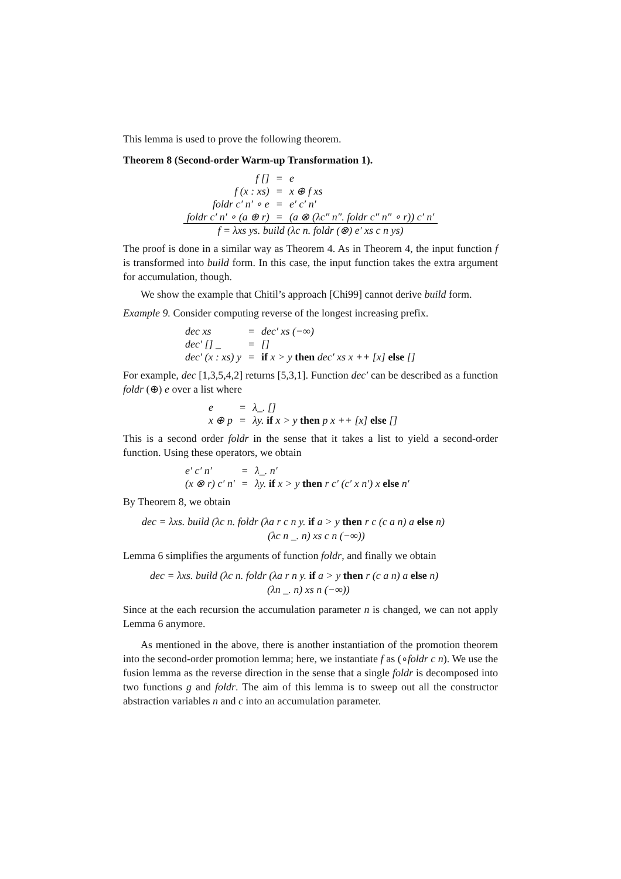This lemma is used to prove the following theorem.
Theorem 8 (Second-order Warm-up Transformation 1).
| f [] | = | e |
| f (x : xs) | = | x ⊕ f xs |
| foldr c′ n′ ∘ e | = | e′ c′ n′ |
| foldr c′ n′ ∘ (a ⊕ r) | = | (a ⊗ (λc″ n″. foldr c″ n″ ∘ r)) c′ n′ |
| f = λxs ys. build (λc n. foldr (⊗) e′ xs c n ys) | | |
The proof is done in a similar way as Theorem 4. As in Theorem 4, the input function f is transformed into build form. In this case, the input function takes the extra argument for accumulation, though.
We show the example that Chitil’s approach [Chi99] cannot derive build form.
Example 9. Consider computing reverse of the longest increasing prefix.
| dec xs | = | dec′ xs (−∞) |
| dec′ [] _ | = | [] |
| dec′ (x : xs) y | = | if x > y then dec′ xs x ++ [x] else [] |
For example, dec [1,3,5,4,2] returns [5,3,1]. Function dec′ can be described as a function foldr (⊕) e over a list where
| e | = | λ_. [] |
| x ⊕ p | = | λy. if x > y then p x ++ [x] else [] |
This is a second order foldr in the sense that it takes a list to yield a second-order function. Using these operators, we obtain
| e′ c′ n′ | = | λ_. n′ |
| (x ⊗ r) c′ n′ | = | λy. if x > y then r c′ (c′ x n′) x else n′ |
By Theorem 8, we obtain
dec = λxs. build (λc n. foldr (λa r c n y. if a > y then r c (c a n) a else n)
(λc n _. n) xs c n (−∞))
Lemma 6 simplifies the arguments of function foldr, and finally we obtain
dec = λxs. build (λc n. foldr (λa r n y. if a > y then r (c a n) a else n)
(λn _. n) xs n (−∞))
Since at the each recursion the accumulation parameter n is changed, we can not apply Lemma 6 anymore.
As mentioned in the above, there is another instantiation of the promotion theorem into the second-order promotion lemma; here, we instantiate f as (∘foldr c n). We use the fusion lemma as the reverse direction in the sense that a single foldr is decomposed into two functions g and foldr. The aim of this lemma is to sweep out all the constructor abstraction variables n and c into an accumulation parameter.